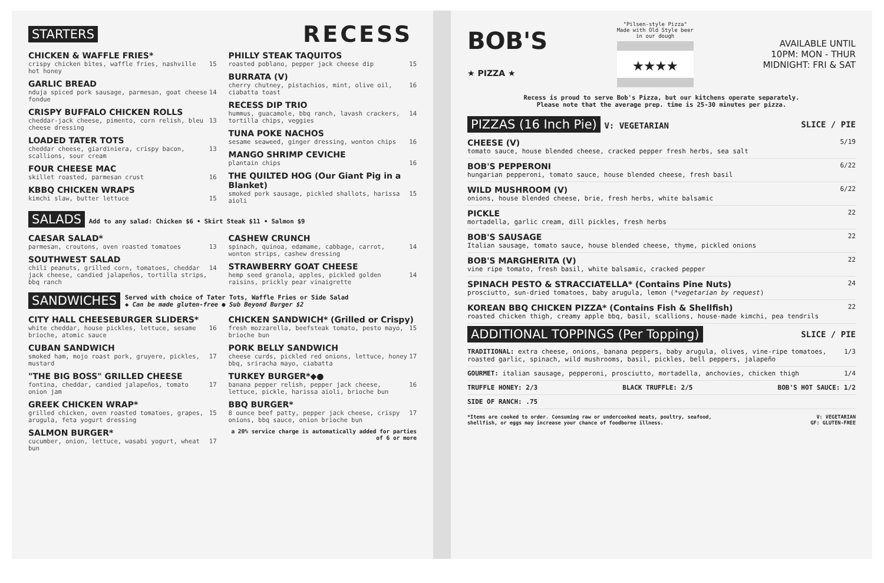STARTERS
RECESS
CHICKEN & WAFFLE FRIES*
crispy chicken bites, waffle fries, nashville hot honey 15
GARLIC BREAD
nduja spiced pork sausage, parmesan, goat cheese fondue 14
CRISPY BUFFALO CHICKEN ROLLS
cheddar-jack cheese, pimento, corn relish, bleu cheese dressing 13
LOADED TATER TOTS
cheddar cheese, giardiniera, crispy bacon, scallions, sour cream 13
FOUR CHEESE MAC
skillet roasted, parmesan crust 16
KBBQ CHICKEN WRAPS
kimchi slaw, butter lettuce 15
PHILLY STEAK TAQUITOS
roasted poblano, pepper jack cheese dip 15
BURRATA (V)
cherry chutney, pistachios, mint, olive oil, ciabatta toast 16
RECESS DIP TRIO
hummus, guacamole, bbq ranch, lavash crackers, tortilla chips, veggies 14
TUNA POKE NACHOS
sesame seaweed, ginger dressing, wonton chips 16
MANGO SHRIMP CEVICHE
plantain chips 16
THE QUILTED HOG (Our Giant Pig in a Blanket)
smoked pork sausage, pickled shallots, harissa aioli 15
SALADS Add to any salad: Chicken $6 • Skirt Steak $11 • Salmon $9
CAESAR SALAD*
parmesan, croutons, oven roasted tomatoes 13
SOUTHWEST SALAD
chili peanuts, grilled corn, tomatoes, cheddar jack cheese, candied jalapeños, tortilla strips, bbq ranch 14
CASHEW CRUNCH
spinach, quinoa, edamame, cabbage, carrot, wonton strips, cashew dressing 14
STRAWBERRY GOAT CHEESE
hemp seed granola, apples, pickled golden raisins, prickly pear vinaigrette 14
SANDWICHES Served with choice of Tater Tots, Waffle Fries or Side Salad
◆ Can be made gluten-free ● Sub Beyond Burger $2
CITY HALL CHEESEBURGER SLIDERS*
white cheddar, house pickles, lettuce, sesame brioche, atomic sauce 16
CUBAN SANDWICH
smoked ham, mojo roast pork, gruyere, pickles, mustard 17
"THE BIG BOSS" GRILLED CHEESE
fontina, cheddar, candied jalapeños, tomato onion jam 17
GREEK CHICKEN WRAP*
grilled chicken, oven roasted tomatoes, grapes, arugula, feta yogurt dressing 15
SALMON BURGER*
cucumber, onion, lettuce, wasabi yogurt, wheat bun 17
CHICKEN SANDWICH* (Grilled or Crispy)
fresh mozzarella, beefsteak tomato, pesto mayo, brioche bun 15
PORK BELLY SANDWICH
cheese curds, pickled red onions, lettuce, honey bbq, sriracha mayo, ciabatta 17
TURKEY BURGER*◆●
banana pepper relish, pepper jack cheese, lettuce, pickle, harissa aioli, brioche bun 16
BBQ BURGER*
8 ounce beef patty, pepper jack cheese, crispy onions, bbq sauce, onion brioche bun 17
a 20% service charge is automatically added for parties of 6 or more
BOB'S
★ PIZZA ★
"Pilsen-style Pizza"
Made with Old Style beer
in our dough
★★★★
AVAILABLE UNTIL
10PM: MON - THUR
MIDNIGHT: FRI & SAT
Recess is proud to serve Bob's Pizza, but our kitchens operate separately.
Please note that the average prep. time is 25-30 minutes per pizza.
PIZZAS (16 Inch Pie) V: VEGETARIAN SLICE / PIE
CHEESE (V)
tomato sauce, house blended cheese, cracked pepper fresh herbs, sea salt
5/19
BOB'S PEPPERONI
hungarian pepperoni, tomato sauce, house blended cheese, fresh basil
6/22
WILD MUSHROOM (V)
onions, house blended cheese, brie, fresh herbs, white balsamic
6/22
PICKLE
mortadella, garlic cream, dill pickles, fresh herbs
22
BOB'S SAUSAGE
Italian sausage, tomato sauce, house blended cheese, thyme, pickled onions
22
BOB'S MARGHERITA (V)
vine ripe tomato, fresh basil, white balsamic, cracked pepper
22
SPINACH PESTO & STRACCIATELLA* (Contains Pine Nuts)
prosciutto, sun-dried tomatoes, baby arugula, lemon (*vegetarian by request)
24
KOREAN BBQ CHICKEN PIZZA* (Contains Fish & Shellfish)
roasted chicken thigh, creamy apple bbq, basil, scallions, house-made kimchi, pea tendrils
22
ADDITIONAL TOPPINGS (Per Topping) SLICE / PIE
TRADITIONAL: extra cheese, onions, banana peppers, baby arugula, olives, vine-ripe tomatoes, roasted garlic, spinach, wild mushrooms, basil, pickles, bell peppers, jalapeño
1/3
GOURMET: italian sausage, pepperoni, prosciutto, mortadella, anchovies, chicken thigh
1/4
TRUFFLE HONEY: 2/3 BLACK TRUFFLE: 2/5 BOB'S HOT SAUCE: 1/2
SIDE OF RANCH: .75
*Items are cooked to order. Consuming raw or undercooked meats, poultry, seafood,
shellfish, or eggs may increase your chance of foodborne illness. V: VEGETARIAN
GF: GLUTEN-FREE